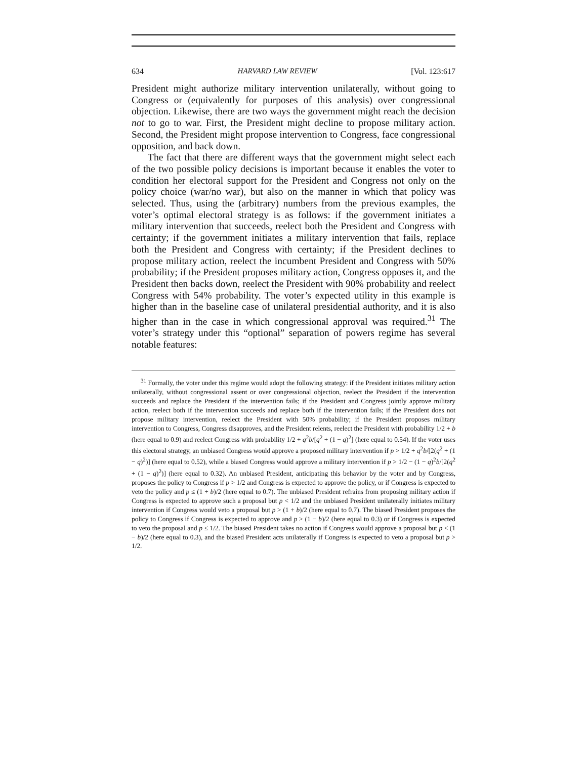634 HARVARD LAW REVIEW [Vol. 123:617
President might authorize military intervention unilaterally, without going to Congress or (equivalently for purposes of this analysis) over congressional objection. Likewise, there are two ways the government might reach the decision not to go to war. First, the President might decline to propose military action. Second, the President might propose intervention to Congress, face congressional opposition, and back down.
The fact that there are different ways that the government might select each of the two possible policy decisions is important because it enables the voter to condition her electoral support for the President and Congress not only on the policy choice (war/no war), but also on the manner in which that policy was selected. Thus, using the (arbitrary) numbers from the previous examples, the voter’s optimal electoral strategy is as follows: if the government initiates a military intervention that succeeds, reelect both the President and Congress with certainty; if the government initiates a military intervention that fails, replace both the President and Congress with certainty; if the President declines to propose military action, reelect the incumbent President and Congress with 50% probability; if the President proposes military action, Congress opposes it, and the President then backs down, reelect the President with 90% probability and reelect Congress with 54% probability. The voter’s expected utility in this example is higher than in the baseline case of unilateral presidential authority, and it is also higher than in the case in which congressional approval was required.<sup>31</sup> The voter’s strategy under this “optional” separation of powers regime has several notable features:
<sup>31</sup> Formally, the voter under this regime would adopt the following strategy: if the President initiates military action unilaterally, without congressional assent or over congressional objection, reelect the President if the intervention succeeds and replace the President if the intervention fails; if the President and Congress jointly approve military action, reelect both if the intervention succeeds and replace both if the intervention fails; if the President does not propose military intervention, reelect the President with 50% probability; if the President proposes military intervention to Congress, Congress disapproves, and the President relents, reelect the President with probability 1/2 + b (here equal to 0.9) and reelect Congress with probability 1/2 + q<sup>2</sup>b/[q<sup>2</sup> + (1 − q)<sup>2</sup>] (here equal to 0.54). If the voter uses this electoral strategy, an unbiased Congress would approve a proposed military intervention if p > 1/2 + q<sup>2</sup>b/[2(q<sup>2</sup> + (1 − q)<sup>2</sup>)] (here equal to 0.52), while a biased Congress would approve a military intervention if p > 1/2 − (1 − q)<sup>2</sup>b/[2(q<sup>2</sup> + (1 − q)<sup>2</sup>)] (here equal to 0.32). An unbiased President, anticipating this behavior by the voter and by Congress, proposes the policy to Congress if p > 1/2 and Congress is expected to approve the policy, or if Congress is expected to veto the policy and p ≤ (1 + b)/2 (here equal to 0.7). The unbiased President refrains from proposing military action if Congress is expected to approve such a proposal but p < 1/2 and the unbiased President unilaterally initiates military intervention if Congress would veto a proposal but p > (1 + b)/2 (here equal to 0.7). The biased President proposes the policy to Congress if Congress is expected to approve and p > (1 − b)/2 (here equal to 0.3) or if Congress is expected to veto the proposal and p ≤ 1/2. The biased President takes no action if Congress would approve a proposal but p < (1 − b)/2 (here equal to 0.3), and the biased President acts unilaterally if Congress is expected to veto a proposal but p > 1/2.